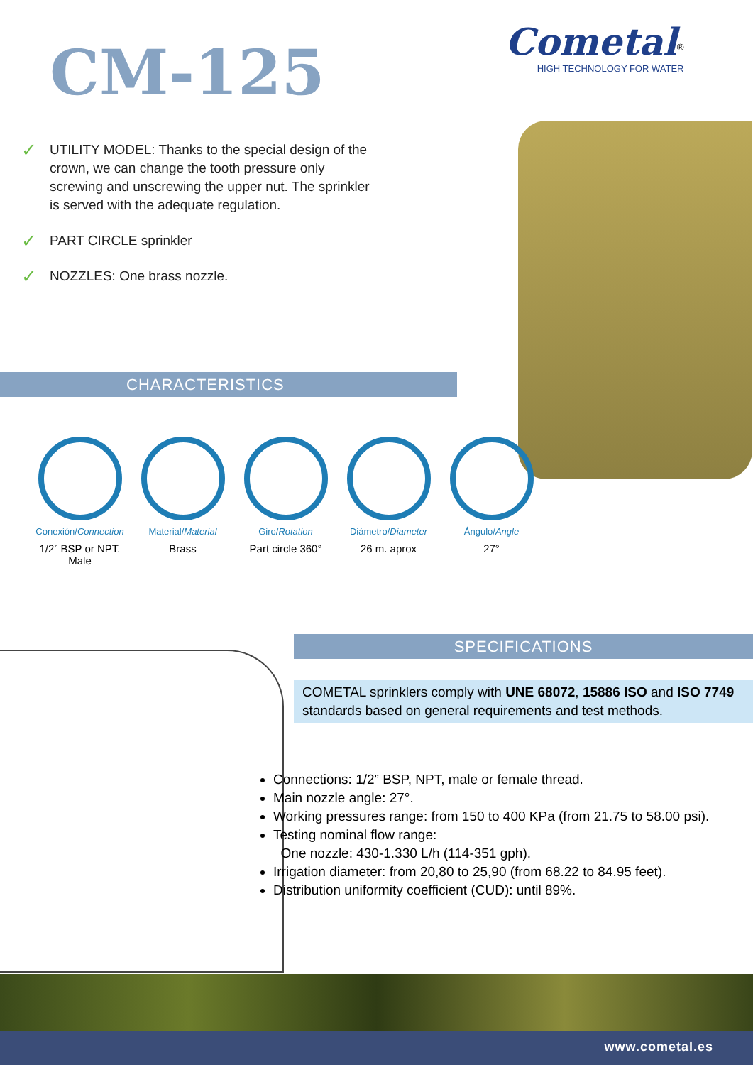CM-125
Cometal<sup>®</sup>
HIGH TECHNOLOGY FOR WATER
✓ UTILITY MODEL: Thanks to the special design of the crown, we can change the tooth pressure only screwing and unscrewing the upper nut. The sprinkler is served with the adequate regulation.
✓ PART CIRCLE sprinkler
✓ NOZZLES: One brass nozzle.
CHARACTERISTICS
Conexión/Connection
1/2” BSP or NPT.
Male
Material/Material
Brass
Giro/Rotation
Part circle 360°
Diámetro/Diameter
26 m. aprox
Ángulo/Angle
27°
SPECIFICATIONS
COMETAL sprinklers comply with UNE 68072, 15886 ISO and ISO 7749 standards based on general requirements and test methods.
Connections: 1/2” BSP, NPT, male or female thread.
Main nozzle angle: 27°.
Working pressures range: from 150 to 400 KPa (from 21.75 to 58.00 psi).
Testing nominal flow range:
One nozzle: 430-1.330 L/h (114-351 gph).
Irrigation diameter: from 20,80 to 25,90 (from 68.22 to 84.95 feet).
Distribution uniformity coefficient (CUD): until 89%.
www.cometal.es